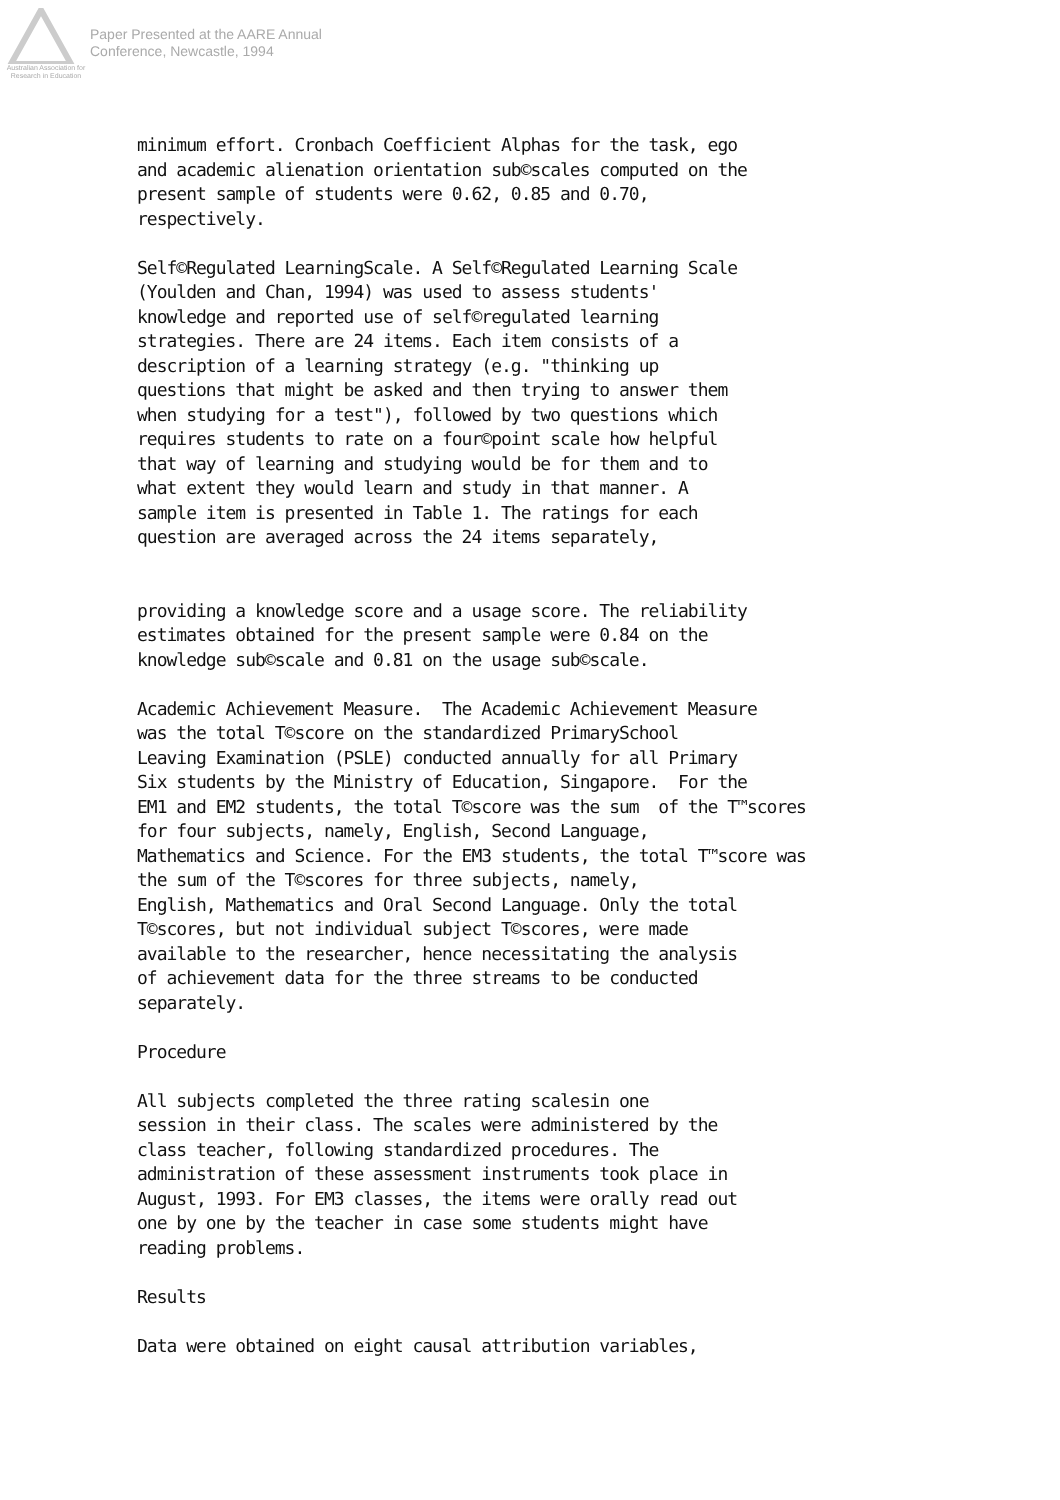Australian Association for Research in Education
Paper Presented at the AARE Annual
Conference, Newcastle, 1994
minimum effort. Cronbach Coefficient Alphas for the task, ego
and academic alienation orientation sub©scales computed on the
present sample of students were 0.62, 0.85 and 0.70,
respectively.

Self©Regulated LearningScale. A Self©Regulated Learning Scale
(Youlden and Chan, 1994) was used to assess students'
knowledge and reported use of self©regulated learning
strategies. There are 24 items. Each item consists of a
description of a learning strategy (e.g. "thinking up
questions that might be asked and then trying to answer them
when studying for a test"), followed by two questions which
requires students to rate on a four©point scale how helpful
that way of learning and studying would be for them and to
what extent they would learn and study in that manner. A
sample item is presented in Table 1. The ratings for each
question are averaged across the 24 items separately,


providing a knowledge score and a usage score. The reliability
estimates obtained for the present sample were 0.84 on the
knowledge sub©scale and 0.81 on the usage sub©scale.

Academic Achievement Measure.  The Academic Achievement Measure
was the total T©score on the standardized PrimarySchool
Leaving Examination (PSLE) conducted annually for all Primary
Six students by the Ministry of Education, Singapore.  For the
EM1 and EM2 students, the total T©score was the sum  of the T™scores
for four subjects, namely, English, Second Language,
Mathematics and Science. For the EM3 students, the total T™score was
the sum of the T©scores for three subjects, namely,
English, Mathematics and Oral Second Language. Only the total
T©scores, but not individual subject T©scores, were made
available to the researcher, hence necessitating the analysis
of achievement data for the three streams to be conducted
separately.

Procedure

All subjects completed the three rating scalesin one
session in their class. The scales were administered by the
class teacher, following standardized procedures. The
administration of these assessment instruments took place in
August, 1993. For EM3 classes, the items were orally read out
one by one by the teacher in case some students might have
reading problems.

Results

Data were obtained on eight causal attribution variables,